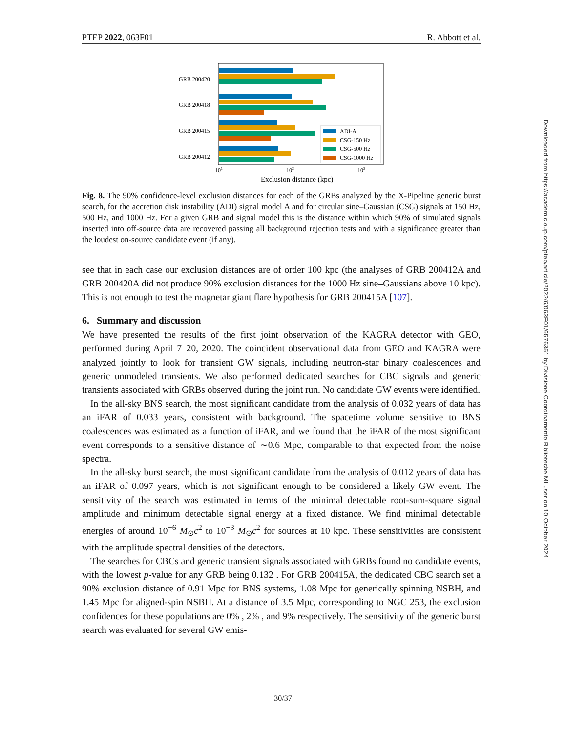PTEP 2022, 063F01 R. Abbott et al.
GRB 200420
GRB 200418
GRB 200415
GRB 200412
ADI-A
CSG-150 Hz
CSG-500 Hz
CSG-1000 Hz
101
102
103
Exclusion distance (kpc)
Fig. 8. The 90% confidence-level exclusion distances for each of the GRBs analyzed by the X-Pipeline generic burst search, for the accretion disk instability (ADI) signal model A and for circular sine–Gaussian (CSG) signals at 150 Hz, 500 Hz, and 1000 Hz. For a given GRB and signal model this is the distance within which 90% of simulated signals inserted into off-source data are recovered passing all background rejection tests and with a significance greater than the loudest on-source candidate event (if any).
see that in each case our exclusion distances are of order 100 kpc (the analyses of GRB 200412A and GRB 200420A did not produce 90% exclusion distances for the 1000 Hz sine–Gaussians above 10 kpc). This is not enough to test the magnetar giant flare hypothesis for GRB 200415A [107].
6. Summary and discussion
We have presented the results of the first joint observation of the KAGRA detector with GEO, performed during April 7–20, 2020. The coincident observational data from GEO and KAGRA were analyzed jointly to look for transient GW signals, including neutron-star binary coalescences and generic unmodeled transients. We also performed dedicated searches for CBC signals and generic transients associated with GRBs observed during the joint run. No candidate GW events were identified.
In the all-sky BNS search, the most significant candidate from the analysis of 0.032 years of data has an iFAR of 0.033 years, consistent with background. The spacetime volume sensitive to BNS coalescences was estimated as a function of iFAR, and we found that the iFAR of the most significant event corresponds to a sensitive distance of ∼0.6 Mpc, comparable to that expected from the noise spectra.
In the all-sky burst search, the most significant candidate from the analysis of 0.012 years of data has an iFAR of 0.097 years, which is not significant enough to be considered a likely GW event. The sensitivity of the search was estimated in terms of the minimal detectable root-sum-square signal amplitude and minimum detectable signal energy at a fixed distance. We find minimal detectable energies of around 10<sup>−6</sup> M<sub>⊙</sub>c<sup>2</sup> to 10<sup>−3</sup> M<sub>⊙</sub>c<sup>2</sup> for sources at 10 kpc. These sensitivities are consistent with the amplitude spectral densities of the detectors.
The searches for CBCs and generic transient signals associated with GRBs found no candidate events, with the lowest p-value for any GRB being 0.132 . For GRB 200415A, the dedicated CBC search set a 90% exclusion distance of 0.91 Mpc for BNS systems, 1.08 Mpc for generically spinning NSBH, and 1.45 Mpc for aligned-spin NSBH. At a distance of 3.5 Mpc, corresponding to NGC 253, the exclusion confidences for these populations are 0% , 2% , and 9% respectively. The sensitivity of the generic burst search was evaluated for several GW emis-
Downloaded from https://academic.oup.com/ptep/article/2022/6/063F01/6576351 by Divisione Coordinamento Biblioteche MI user on 10 October 2024
30/37